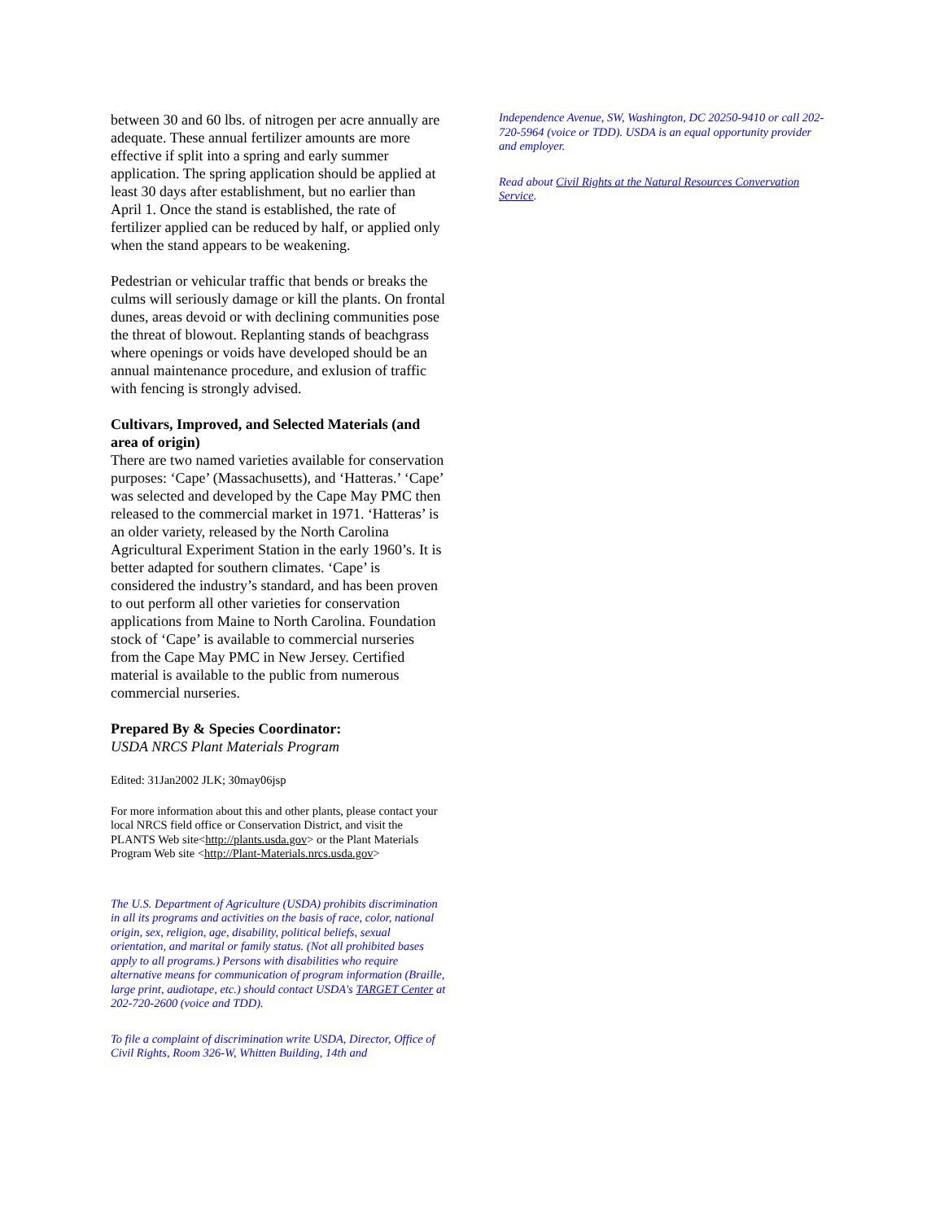between 30 and 60 lbs. of nitrogen per acre annually are adequate. These annual fertilizer amounts are more effective if split into a spring and early summer application. The spring application should be applied at least 30 days after establishment, but no earlier than April 1. Once the stand is established, the rate of fertilizer applied can be reduced by half, or applied only when the stand appears to be weakening.
Pedestrian or vehicular traffic that bends or breaks the culms will seriously damage or kill the plants. On frontal dunes, areas devoid or with declining communities pose the threat of blowout. Replanting stands of beachgrass where openings or voids have developed should be an annual maintenance procedure, and exlusion of traffic with fencing is strongly advised.
Cultivars, Improved, and Selected Materials (and area of origin)
There are two named varieties available for conservation purposes: ‘Cape’ (Massachusetts), and ‘Hatteras.’ ‘Cape’ was selected and developed by the Cape May PMC then released to the commercial market in 1971. ‘Hatteras’ is an older variety, released by the North Carolina Agricultural Experiment Station in the early 1960’s. It is better adapted for southern climates. ‘Cape’ is considered the industry’s standard, and has been proven to out perform all other varieties for conservation applications from Maine to North Carolina. Foundation stock of ‘Cape’ is available to commercial nurseries from the Cape May PMC in New Jersey. Certified material is available to the public from numerous commercial nurseries.
Prepared By & Species Coordinator:
USDA NRCS Plant Materials Program
Edited: 31Jan2002 JLK; 30may06jsp
For more information about this and other plants, please contact your local NRCS field office or Conservation District, and visit the PLANTS Web site<http://plants.usda.gov> or the Plant Materials Program Web site <http://Plant-Materials.nrcs.usda.gov>
The U.S. Department of Agriculture (USDA) prohibits discrimination in all its programs and activities on the basis of race, color, national origin, sex, religion, age, disability, political beliefs, sexual orientation, and marital or family status. (Not all prohibited bases apply to all programs.) Persons with disabilities who require alternative means for communication of program information (Braille, large print, audiotape, etc.) should contact USDA's TARGET Center at 202-720-2600 (voice and TDD).
To file a complaint of discrimination write USDA, Director, Office of Civil Rights, Room 326-W, Whitten Building, 14th and
Independence Avenue, SW, Washington, DC 20250-9410 or call 202-720-5964 (voice or TDD). USDA is an equal opportunity provider and employer.
Read about Civil Rights at the Natural Resources Convervation Service.